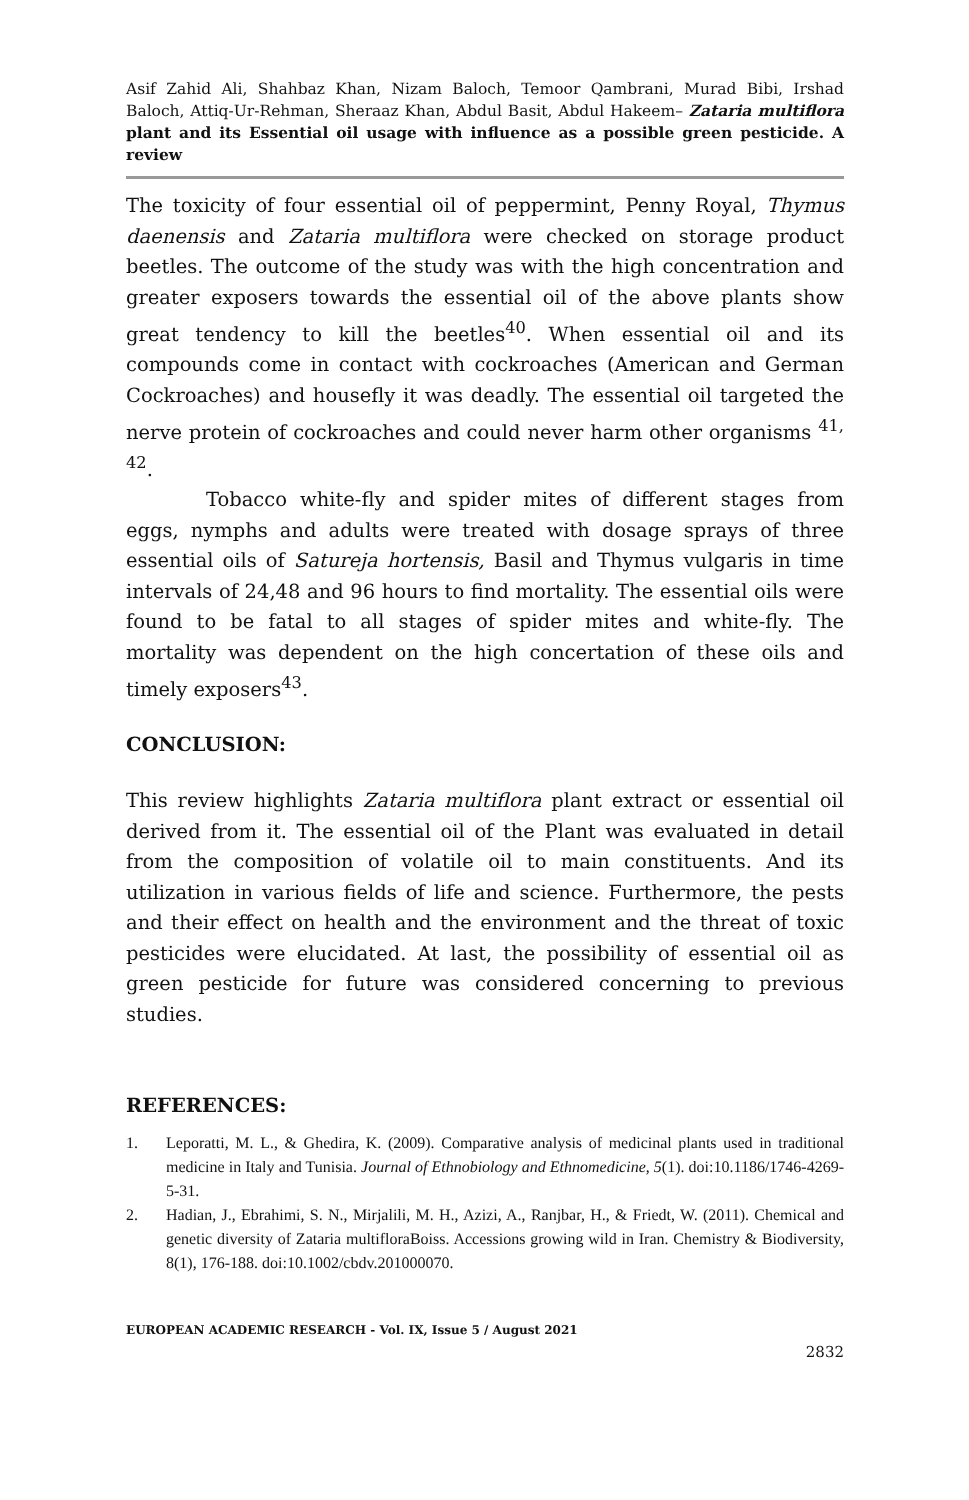Asif Zahid Ali, Shahbaz Khan, Nizam Baloch, Temoor Qambrani, Murad Bibi, Irshad Baloch, Attiq-Ur-Rehman, Sheraaz Khan, Abdul Basit, Abdul Hakeem– Zataria multiflora plant and its Essential oil usage with influence as a possible green pesticide. A review
The toxicity of four essential oil of peppermint, Penny Royal, Thymus daenensis and Zataria multiflora were checked on storage product beetles. The outcome of the study was with the high concentration and greater exposers towards the essential oil of the above plants show great tendency to kill the beetles<sup>40</sup>. When essential oil and its compounds come in contact with cockroaches (American and German Cockroaches) and housefly it was deadly. The essential oil targeted the nerve protein of cockroaches and could never harm other organisms <sup>41, 42</sup>.
Tobacco white-fly and spider mites of different stages from eggs, nymphs and adults were treated with dosage sprays of three essential oils of Satureja hortensis, Basil and Thymus vulgaris in time intervals of 24,48 and 96 hours to find mortality. The essential oils were found to be fatal to all stages of spider mites and white-fly. The mortality was dependent on the high concertation of these oils and timely exposers<sup>43</sup>.
CONCLUSION:
This review highlights Zataria multiflora plant extract or essential oil derived from it. The essential oil of the Plant was evaluated in detail from the composition of volatile oil to main constituents. And its utilization in various fields of life and science. Furthermore, the pests and their effect on health and the environment and the threat of toxic pesticides were elucidated. At last, the possibility of essential oil as green pesticide for future was considered concerning to previous studies.
REFERENCES:
1. Leporatti, M. L., & Ghedira, K. (2009). Comparative analysis of medicinal plants used in traditional medicine in Italy and Tunisia. Journal of Ethnobiology and Ethnomedicine, 5(1). doi:10.1186/1746-4269-5-31.
2. Hadian, J., Ebrahimi, S. N., Mirjalili, M. H., Azizi, A., Ranjbar, H., & Friedt, W. (2011). Chemical and genetic diversity of Zataria multifloraBoiss. Accessions growing wild in Iran. Chemistry & Biodiversity, 8(1), 176-188. doi:10.1002/cbdv.201000070.
EUROPEAN ACADEMIC RESEARCH - Vol. IX, Issue 5 / August 2021
2832